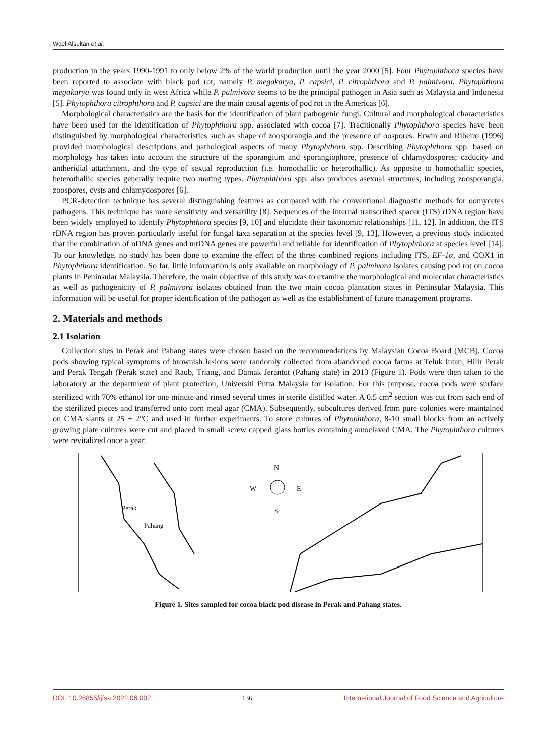Wael Alsultan et al.
production in the years 1990-1991 to only below 2% of the world production until the year 2000 [5]. Four Phytophthora species have been reported to associate with black pod rot, namely P. megakarya, P. capsici, P. citrophthora and P. palmivora. Phytophthora megakarya was found only in west Africa while P. palmivora seems to be the principal pathogen in Asia such as Malaysia and Indonesia [5]. Phytophthora citrophthora and P. capsici are the main causal agents of pod rot in the Americas [6].
Morphological characteristics are the basis for the identification of plant pathogenic fungi. Cultural and morphological characteristics have been used for the identification of Phytophthora spp. associated with cocoa [7]. Traditionally Phytophthora species have been distinguished by morphological characteristics such as shape of zoosporangia and the presence of oospores. Erwin and Ribeiro (1996) provided morphological descriptions and pathological aspects of many Phytophthora spp. Describing Phytophthora spp. based on morphology has taken into account the structure of the sporangium and sporangiophore, presence of chlamydospores; caducity and antheridial attachment, and the type of sexual reproduction (i.e. homothallic or heterothallic). As opposite to homothallic species, heterothallic species generally require two mating types. Phytophthora spp. also produces asexual structures, including zoosporangia, zoospores, cysts and chlamydospores [6].
PCR-detection technique has several distinguishing features as compared with the conventional diagnostic methods for oomycetes pathogens. This technique has more sensitivity and versatility [8]. Sequences of the internal transcribed spacer (ITS) rDNA region have been widely employed to identify Phytophthora species [9, 10] and elucidate their taxonomic relationships [11, 12]. In addition, the ITS rDNA region has proven particularly useful for fungal taxa separation at the species level [9, 13]. However, a previous study indicated that the combination of nDNA genes and mtDNA genes are powerful and reliable for identification of Phytophthora at species level [14]. To our knowledge, no study has been done to examine the effect of the three combined regions including ITS, EF-1α, and COX1 in Phytophthora identification. So far, little information is only available on morphology of P. palmivora isolates causing pod rot on cocoa plants in Peninsular Malaysia. Therefore, the main objective of this study was to examine the morphological and molecular characteristics as well as pathogenicity of P. palmivora isolates obtained from the two main cocoa plantation states in Peninsular Malaysia. This information will be useful for proper identification of the pathogen as well as the establishment of future management programs.
2. Materials and methods
2.1 Isolation
Collection sites in Perak and Pahang states were chosen based on the recommendations by Malaysian Cocoa Board (MCB). Cocoa pods showing typical symptoms of brownish lesions were randomly collected from abandoned cocoa farms at Teluk Intan, Hilir Perak and Perak Tengah (Perak state) and Raub, Triang, and Damak Jerantut (Pahang state) in 2013 (Figure 1). Pods were then taken to the laboratory at the department of plant protection, Universiti Putra Malaysia for isolation. For this purpose, cocoa pods were surface sterilized with 70% ethanol for one minute and rinsed several times in sterile distilled water. A 0.5 cm<sup>2</sup> section was cut from each end of the sterilized pieces and transferred onto corn meal agar (CMA). Subsequently, subcultures derived from pure colonies were maintained on CMA slants at 25 ± 2°C and used in further experiments. To store cultures of Phytophthora, 8-10 small blocks from an actively growing plate cultures were cut and placed in small screw capped glass bottles containing autoclaved CMA. The Phytophthora cultures were revitalized once a year.
N
W E
S
Perak
Pahang
Figure 1. Sites sampled for cocoa black pod disease in Perak and Pahang states.
DOI: 10.26855/ijfsa.2022.06.002 136 International Journal of Food Science and Agriculture